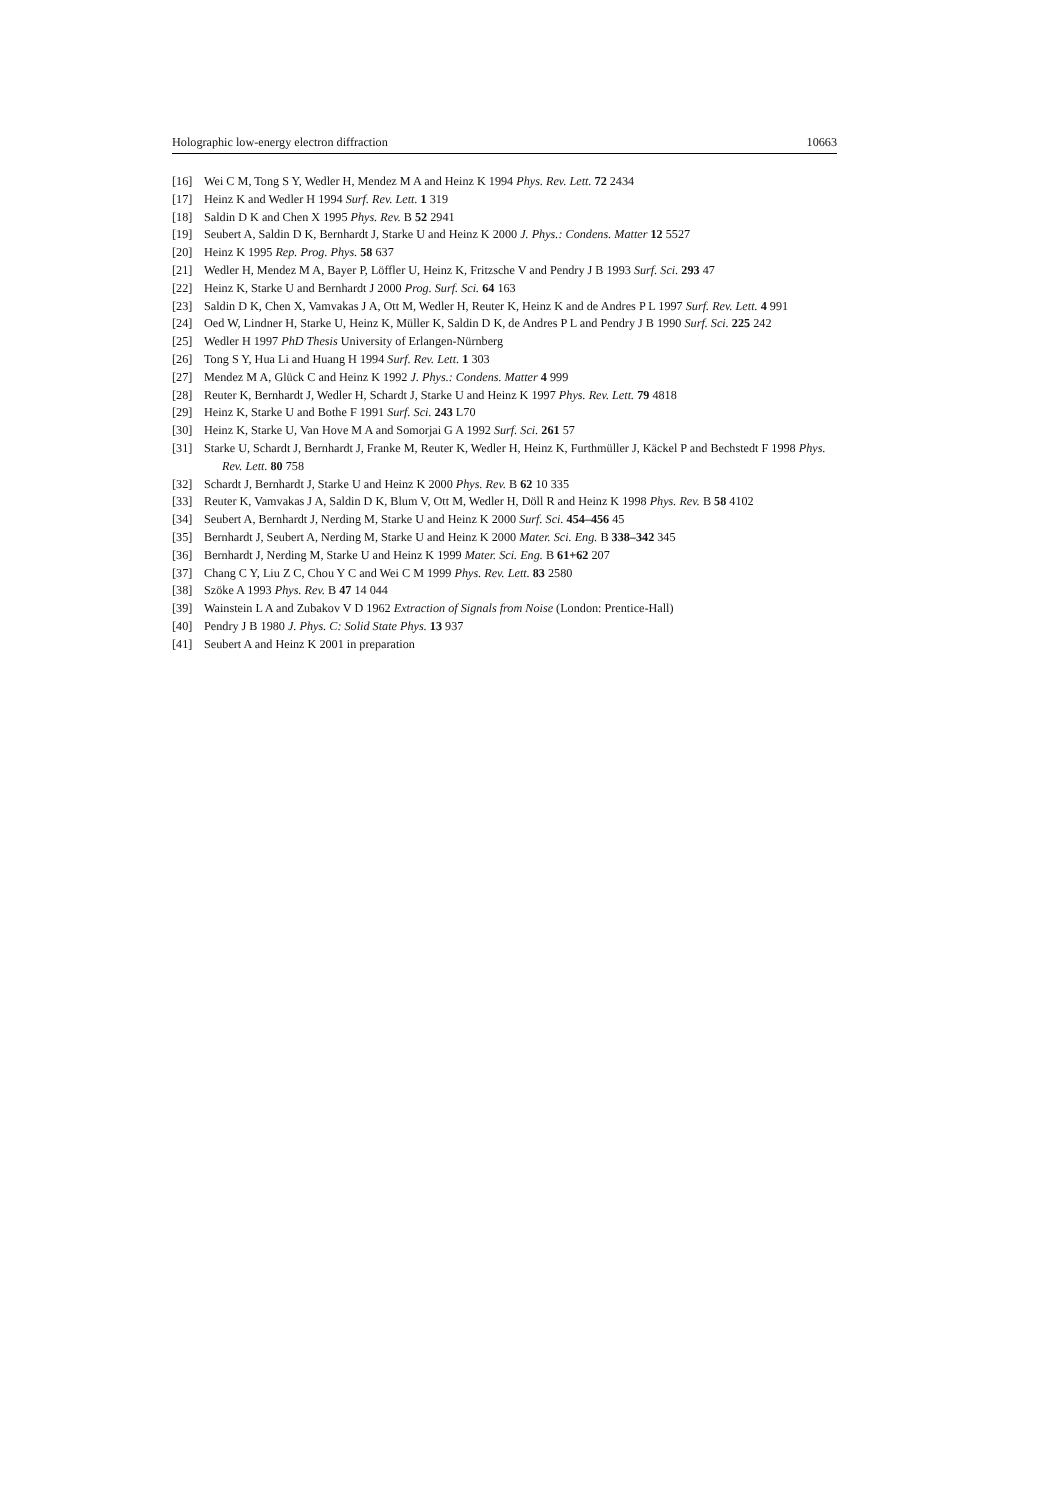Holographic low-energy electron diffraction 10663
[16] Wei C M, Tong S Y, Wedler H, Mendez M A and Heinz K 1994 Phys. Rev. Lett. 72 2434
[17] Heinz K and Wedler H 1994 Surf. Rev. Lett. 1 319
[18] Saldin D K and Chen X 1995 Phys. Rev. B 52 2941
[19] Seubert A, Saldin D K, Bernhardt J, Starke U and Heinz K 2000 J. Phys.: Condens. Matter 12 5527
[20] Heinz K 1995 Rep. Prog. Phys. 58 637
[21] Wedler H, Mendez M A, Bayer P, Löffler U, Heinz K, Fritzsche V and Pendry J B 1993 Surf. Sci. 293 47
[22] Heinz K, Starke U and Bernhardt J 2000 Prog. Surf. Sci. 64 163
[23] Saldin D K, Chen X, Vamvakas J A, Ott M, Wedler H, Reuter K, Heinz K and de Andres P L 1997 Surf. Rev. Lett. 4 991
[24] Oed W, Lindner H, Starke U, Heinz K, Müller K, Saldin D K, de Andres P L and Pendry J B 1990 Surf. Sci. 225 242
[25] Wedler H 1997 PhD Thesis University of Erlangen-Nürnberg
[26] Tong S Y, Hua Li and Huang H 1994 Surf. Rev. Lett. 1 303
[27] Mendez M A, Glück C and Heinz K 1992 J. Phys.: Condens. Matter 4 999
[28] Reuter K, Bernhardt J, Wedler H, Schardt J, Starke U and Heinz K 1997 Phys. Rev. Lett. 79 4818
[29] Heinz K, Starke U and Bothe F 1991 Surf. Sci. 243 L70
[30] Heinz K, Starke U, Van Hove M A and Somorjai G A 1992 Surf. Sci. 261 57
[31] Starke U, Schardt J, Bernhardt J, Franke M, Reuter K, Wedler H, Heinz K, Furthmüller J, Käckel P and Bechstedt F 1998 Phys. Rev. Lett. 80 758
[32] Schardt J, Bernhardt J, Starke U and Heinz K 2000 Phys. Rev. B 62 10 335
[33] Reuter K, Vamvakas J A, Saldin D K, Blum V, Ott M, Wedler H, Döll R and Heinz K 1998 Phys. Rev. B 58 4102
[34] Seubert A, Bernhardt J, Nerding M, Starke U and Heinz K 2000 Surf. Sci. 454–456 45
[35] Bernhardt J, Seubert A, Nerding M, Starke U and Heinz K 2000 Mater. Sci. Eng. B 338–342 345
[36] Bernhardt J, Nerding M, Starke U and Heinz K 1999 Mater. Sci. Eng. B 61+62 207
[37] Chang C Y, Liu Z C, Chou Y C and Wei C M 1999 Phys. Rev. Lett. 83 2580
[38] Szöke A 1993 Phys. Rev. B 47 14 044
[39] Wainstein L A and Zubakov V D 1962 Extraction of Signals from Noise (London: Prentice-Hall)
[40] Pendry J B 1980 J. Phys. C: Solid State Phys. 13 937
[41] Seubert A and Heinz K 2001 in preparation